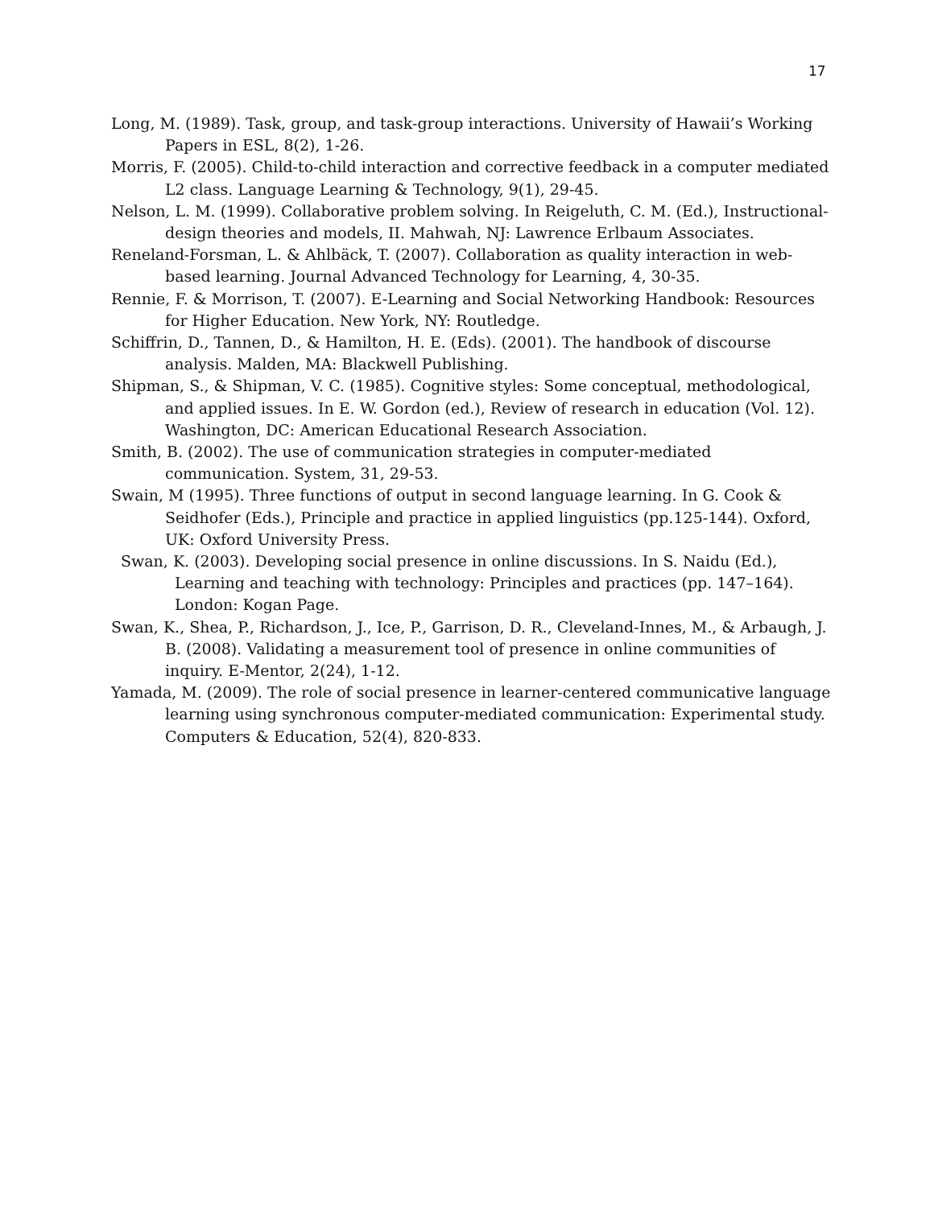17
Long, M. (1989). Task, group, and task-group interactions. University of Hawaii’s Working Papers in ESL, 8(2), 1-26.
Morris, F. (2005). Child-to-child interaction and corrective feedback in a computer mediated L2 class. Language Learning & Technology, 9(1), 29-45.
Nelson, L. M. (1999). Collaborative problem solving. In Reigeluth, C. M. (Ed.), Instructional-design theories and models, II. Mahwah, NJ: Lawrence Erlbaum Associates.
Reneland-Forsman, L. & Ahlbäck, T. (2007). Collaboration as quality interaction in web-based learning. Journal Advanced Technology for Learning, 4, 30-35.
Rennie, F. & Morrison, T. (2007). E-Learning and Social Networking Handbook: Resources for Higher Education. New York, NY: Routledge.
Schiffrin, D., Tannen, D., & Hamilton, H. E. (Eds). (2001). The handbook of discourse analysis. Malden, MA: Blackwell Publishing.
Shipman, S., & Shipman, V. C. (1985). Cognitive styles: Some conceptual, methodological, and applied issues. In E. W. Gordon (ed.), Review of research in education (Vol. 12). Washington, DC: American Educational Research Association.
Smith, B. (2002). The use of communication strategies in computer-mediated communication. System, 31, 29-53.
Swain, M (1995). Three functions of output in second language learning. In G. Cook & Seidhofer (Eds.), Principle and practice in applied linguistics (pp.125-144). Oxford, UK: Oxford University Press.
Swan, K. (2003). Developing social presence in online discussions. In S. Naidu (Ed.), Learning and teaching with technology: Principles and practices (pp. 147–164). London: Kogan Page.
Swan, K., Shea, P., Richardson, J., Ice, P., Garrison, D. R., Cleveland-Innes, M., & Arbaugh, J. B. (2008). Validating a measurement tool of presence in online communities of inquiry. E-Mentor, 2(24), 1-12.
Yamada, M. (2009). The role of social presence in learner-centered communicative language learning using synchronous computer-mediated communication: Experimental study. Computers & Education, 52(4), 820-833.